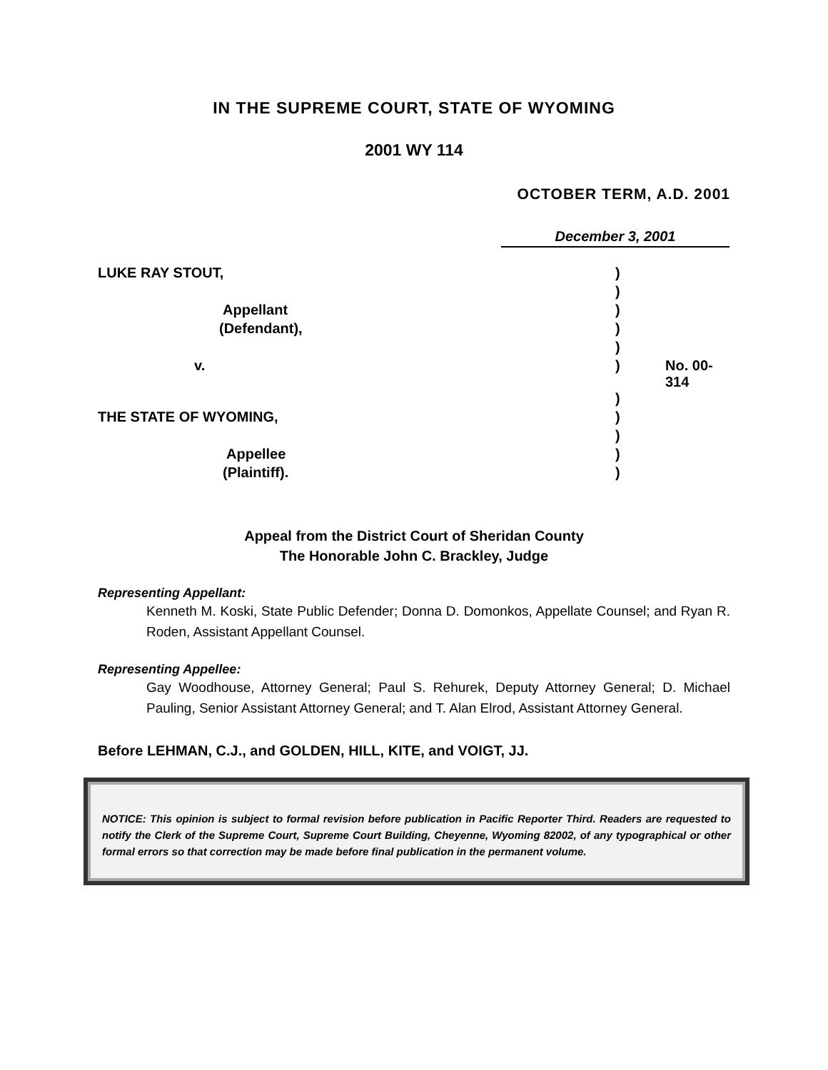IN THE SUPREME COURT, STATE OF WYOMING
2001 WY 114
OCTOBER TERM, A.D. 2001
December 3, 2001
| LUKE RAY STOUT, | ) | |
| | ) | |
| Appellant | ) | |
| (Defendant), | ) | |
| | ) | |
| v. | ) | No. 00-314 |
| | ) | |
| THE STATE OF WYOMING, | ) | |
| | ) | |
| Appellee | ) | |
| (Plaintiff). | ) | |
Appeal from the District Court of Sheridan County
The Honorable John C. Brackley, Judge
Representing Appellant:
Kenneth M. Koski, State Public Defender; Donna D. Domonkos, Appellate Counsel; and Ryan R. Roden, Assistant Appellant Counsel.
Representing Appellee:
Gay Woodhouse, Attorney General; Paul S. Rehurek, Deputy Attorney General; D. Michael Pauling, Senior Assistant Attorney General; and T. Alan Elrod, Assistant Attorney General.
Before LEHMAN, C.J., and GOLDEN, HILL, KITE, and VOIGT, JJ.
NOTICE: This opinion is subject to formal revision before publication in Pacific Reporter Third. Readers are requested to notify the Clerk of the Supreme Court, Supreme Court Building, Cheyenne, Wyoming 82002, of any typographical or other formal errors so that correction may be made before final publication in the permanent volume.